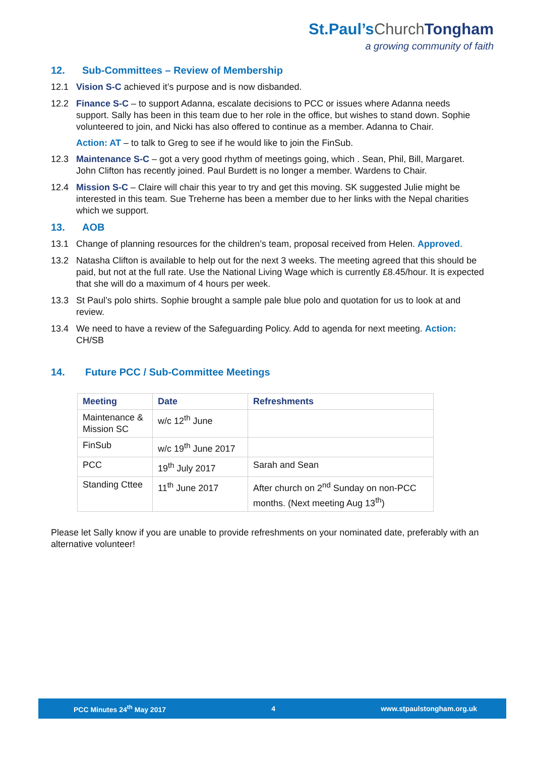St.Paul’sChurch Tongham
a growing community of faith
12. Sub-Committees – Review of Membership
12.1 Vision S-C achieved it’s purpose and is now disbanded.
12.2 Finance S-C – to support Adanna, escalate decisions to PCC or issues where Adanna needs support. Sally has been in this team due to her role in the office, but wishes to stand down. Sophie volunteered to join, and Nicki has also offered to continue as a member. Adanna to Chair.
Action: AT – to talk to Greg to see if he would like to join the FinSub.
12.3 Maintenance S-C – got a very good rhythm of meetings going, which . Sean, Phil, Bill, Margaret. John Clifton has recently joined. Paul Burdett is no longer a member. Wardens to Chair.
12.4 Mission S-C – Claire will chair this year to try and get this moving. SK suggested Julie might be interested in this team. Sue Treherne has been a member due to her links with the Nepal charities which we support.
13. AOB
13.1 Change of planning resources for the children’s team, proposal received from Helen. Approved.
13.2 Natasha Clifton is available to help out for the next 3 weeks. The meeting agreed that this should be paid, but not at the full rate. Use the National Living Wage which is currently £8.45/hour. It is expected that she will do a maximum of 4 hours per week.
13.3 St Paul’s polo shirts. Sophie brought a sample pale blue polo and quotation for us to look at and review.
13.4 We need to have a review of the Safeguarding Policy. Add to agenda for next meeting. Action: CH/SB
14. Future PCC / Sub-Committee Meetings
| Meeting | Date | Refreshments |
| --- | --- | --- |
| Maintenance & Mission SC | w/c 12<sup>th</sup> June | |
| FinSub | w/c 19<sup>th</sup> June 2017 | |
| PCC | 19<sup>th</sup> July 2017 | Sarah and Sean |
| Standing Cttee | 11<sup>th</sup> June 2017 | After church on 2<sup>nd</sup> Sunday on non-PCC months. (Next meeting Aug 13<sup>th</sup>) |
Please let Sally know if you are unable to provide refreshments on your nominated date, preferably with an alternative volunteer!
PCC Minutes 24<sup>th</sup> May 2017 4 www.stpaulstongham.org.uk